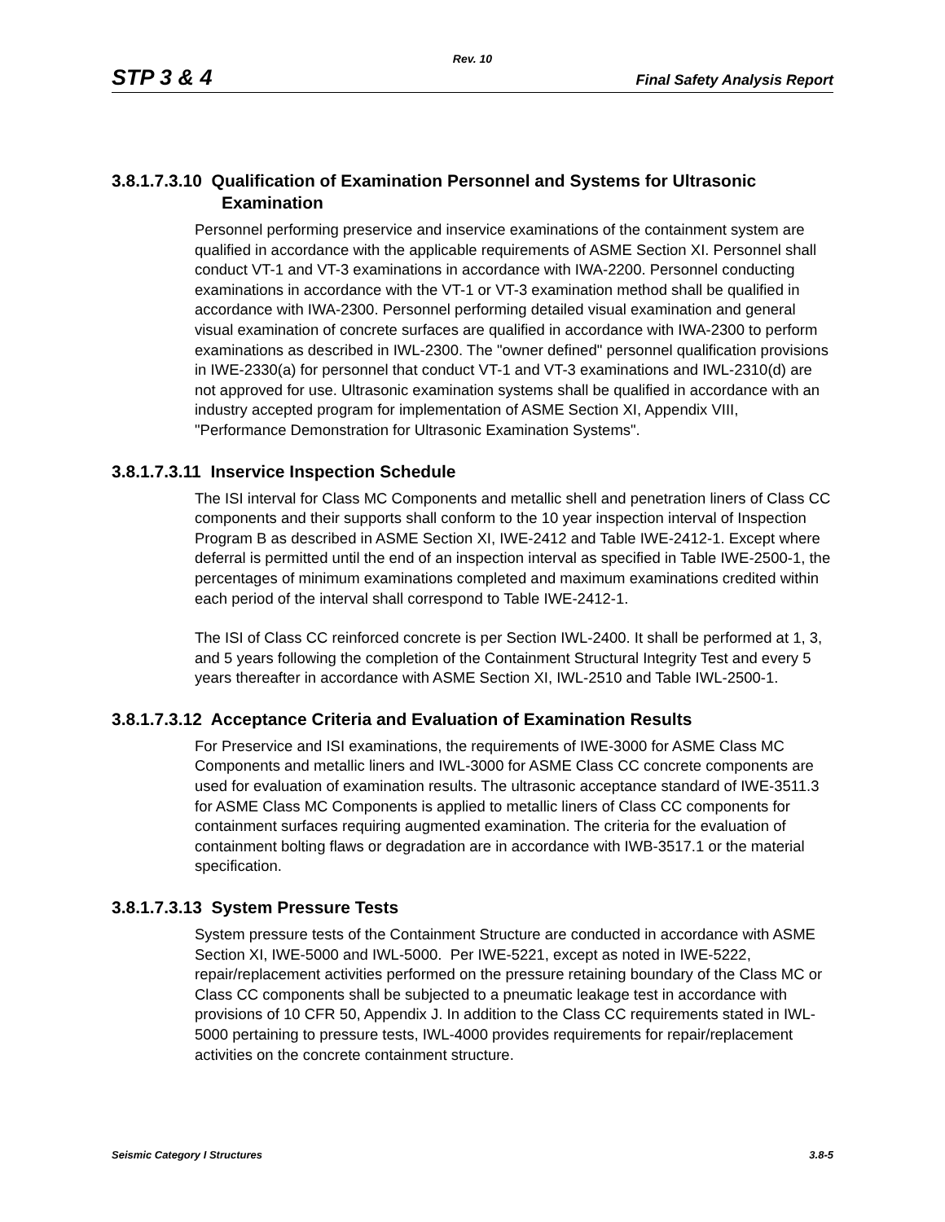Rev. 10
STP 3 & 4 Final Safety Analysis Report
3.8.1.7.3.10 Qualification of Examination Personnel and Systems for Ultrasonic Examination
Personnel performing preservice and inservice examinations of the containment system are qualified in accordance with the applicable requirements of ASME Section XI. Personnel shall conduct VT-1 and VT-3 examinations in accordance with IWA-2200. Personnel conducting examinations in accordance with the VT-1 or VT-3 examination method shall be qualified in accordance with IWA-2300. Personnel performing detailed visual examination and general visual examination of concrete surfaces are qualified in accordance with IWA-2300 to perform examinations as described in IWL-2300. The "owner defined" personnel qualification provisions in IWE-2330(a) for personnel that conduct VT-1 and VT-3 examinations and IWL-2310(d) are not approved for use. Ultrasonic examination systems shall be qualified in accordance with an industry accepted program for implementation of ASME Section XI, Appendix VIII, "Performance Demonstration for Ultrasonic Examination Systems".
3.8.1.7.3.11 Inservice Inspection Schedule
The ISI interval for Class MC Components and metallic shell and penetration liners of Class CC components and their supports shall conform to the 10 year inspection interval of Inspection Program B as described in ASME Section XI, IWE-2412 and Table IWE-2412-1. Except where deferral is permitted until the end of an inspection interval as specified in Table IWE-2500-1, the percentages of minimum examinations completed and maximum examinations credited within each period of the interval shall correspond to Table IWE-2412-1.
The ISI of Class CC reinforced concrete is per Section IWL-2400. It shall be performed at 1, 3, and 5 years following the completion of the Containment Structural Integrity Test and every 5 years thereafter in accordance with ASME Section XI, IWL-2510 and Table IWL-2500-1.
3.8.1.7.3.12 Acceptance Criteria and Evaluation of Examination Results
For Preservice and ISI examinations, the requirements of IWE-3000 for ASME Class MC Components and metallic liners and IWL-3000 for ASME Class CC concrete components are used for evaluation of examination results. The ultrasonic acceptance standard of IWE-3511.3 for ASME Class MC Components is applied to metallic liners of Class CC components for containment surfaces requiring augmented examination. The criteria for the evaluation of containment bolting flaws or degradation are in accordance with IWB-3517.1 or the material specification.
3.8.1.7.3.13 System Pressure Tests
System pressure tests of the Containment Structure are conducted in accordance with ASME Section XI, IWE-5000 and IWL-5000. Per IWE-5221, except as noted in IWE-5222, repair/replacement activities performed on the pressure retaining boundary of the Class MC or Class CC components shall be subjected to a pneumatic leakage test in accordance with provisions of 10 CFR 50, Appendix J. In addition to the Class CC requirements stated in IWL-5000 pertaining to pressure tests, IWL-4000 provides requirements for repair/replacement activities on the concrete containment structure.
Seismic Category I Structures 3.8-5